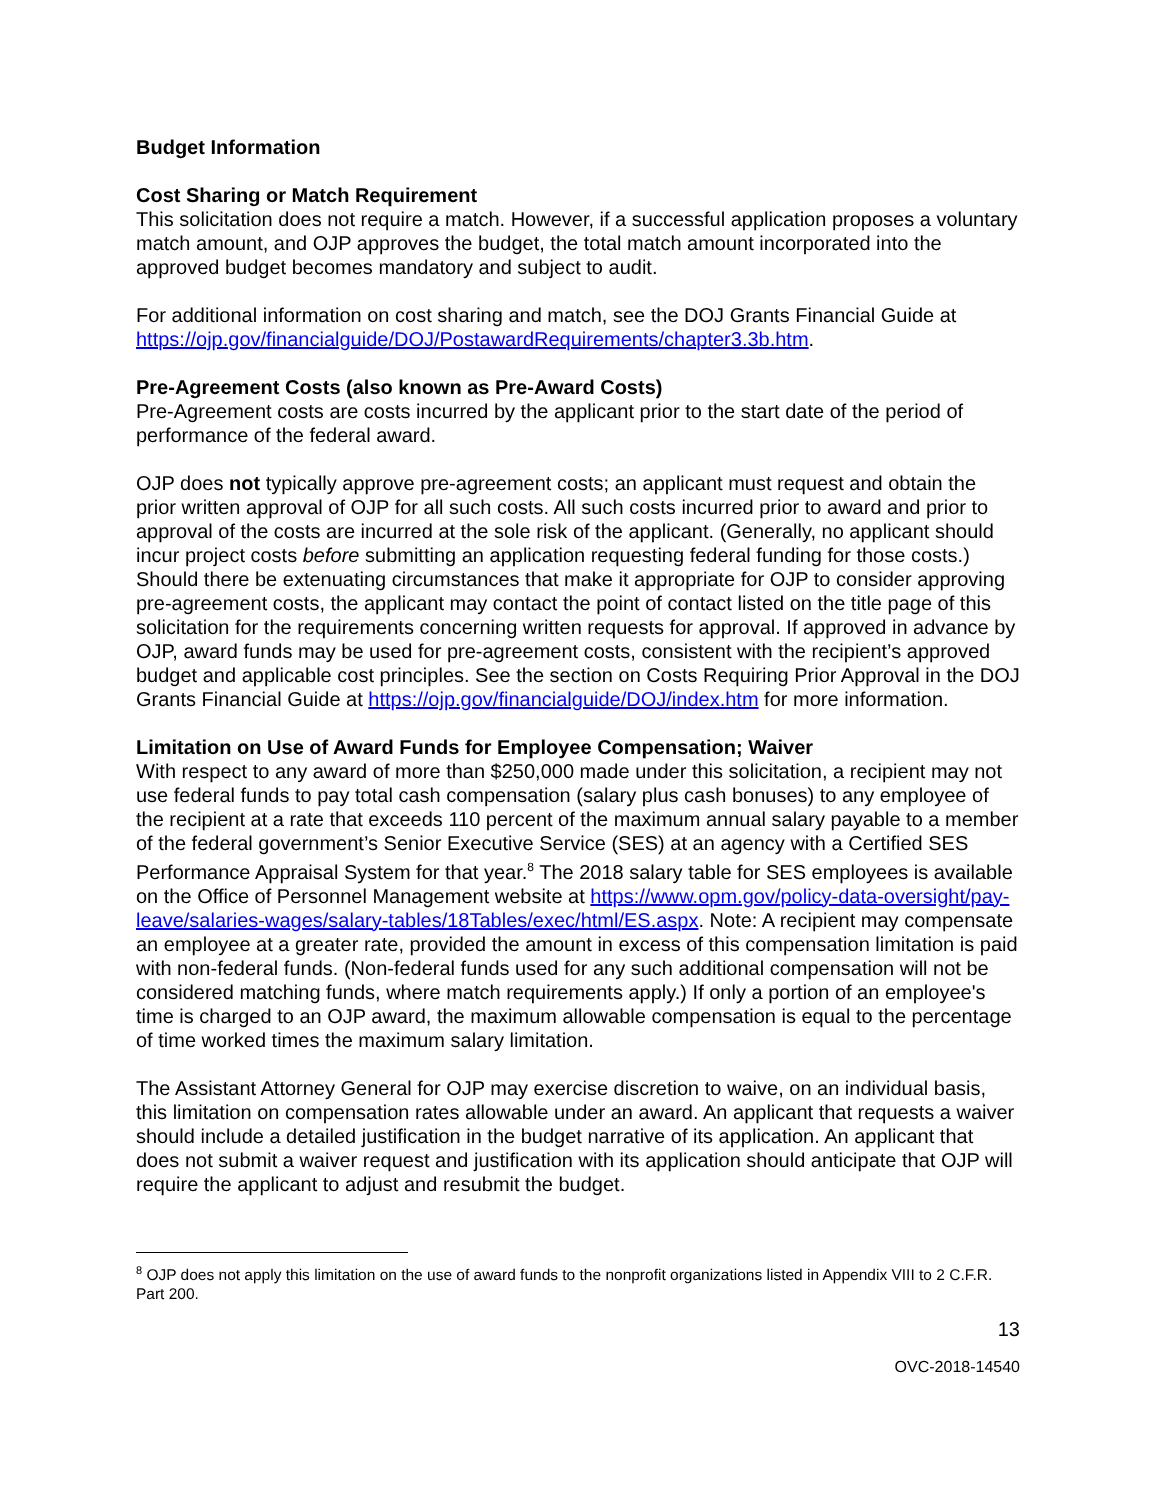Budget Information
Cost Sharing or Match Requirement
This solicitation does not require a match. However, if a successful application proposes a voluntary match amount, and OJP approves the budget, the total match amount incorporated into the approved budget becomes mandatory and subject to audit.
For additional information on cost sharing and match, see the DOJ Grants Financial Guide at https://ojp.gov/financialguide/DOJ/PostawardRequirements/chapter3.3b.htm.
Pre-Agreement Costs (also known as Pre-Award Costs)
Pre-Agreement costs are costs incurred by the applicant prior to the start date of the period of performance of the federal award.
OJP does not typically approve pre-agreement costs; an applicant must request and obtain the prior written approval of OJP for all such costs. All such costs incurred prior to award and prior to approval of the costs are incurred at the sole risk of the applicant. (Generally, no applicant should incur project costs before submitting an application requesting federal funding for those costs.) Should there be extenuating circumstances that make it appropriate for OJP to consider approving pre-agreement costs, the applicant may contact the point of contact listed on the title page of this solicitation for the requirements concerning written requests for approval. If approved in advance by OJP, award funds may be used for pre-agreement costs, consistent with the recipient’s approved budget and applicable cost principles. See the section on Costs Requiring Prior Approval in the DOJ Grants Financial Guide at https://ojp.gov/financialguide/DOJ/index.htm for more information.
Limitation on Use of Award Funds for Employee Compensation; Waiver
With respect to any award of more than $250,000 made under this solicitation, a recipient may not use federal funds to pay total cash compensation (salary plus cash bonuses) to any employee of the recipient at a rate that exceeds 110 percent of the maximum annual salary payable to a member of the federal government’s Senior Executive Service (SES) at an agency with a Certified SES Performance Appraisal System for that year.<sup>8</sup> The 2018 salary table for SES employees is available on the Office of Personnel Management website at https://www.opm.gov/policy-data-oversight/pay-leave/salaries-wages/salary-tables/18Tables/exec/html/ES.aspx. Note: A recipient may compensate an employee at a greater rate, provided the amount in excess of this compensation limitation is paid with non-federal funds. (Non-federal funds used for any such additional compensation will not be considered matching funds, where match requirements apply.) If only a portion of an employee's time is charged to an OJP award, the maximum allowable compensation is equal to the percentage of time worked times the maximum salary limitation.
The Assistant Attorney General for OJP may exercise discretion to waive, on an individual basis, this limitation on compensation rates allowable under an award. An applicant that requests a waiver should include a detailed justification in the budget narrative of its application. An applicant that does not submit a waiver request and justification with its application should anticipate that OJP will require the applicant to adjust and resubmit the budget.
<sup>8</sup> OJP does not apply this limitation on the use of award funds to the nonprofit organizations listed in Appendix VIII to 2 C.F.R. Part 200.
13
OVC-2018-14540